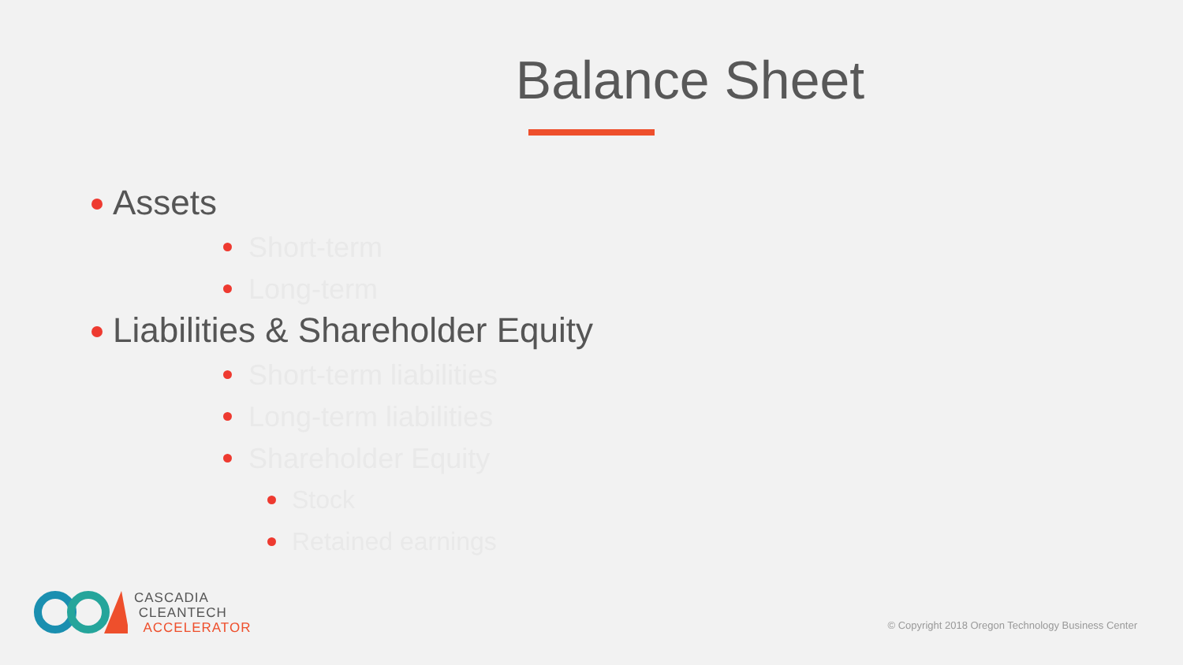Balance Sheet
Assets
Short-term
Long-term
Liabilities & Shareholder Equity
Short-term liabilities
Long-term liabilities
Shareholder Equity
Stock
Retained earnings
CASCADIA
CLEANTECH
ACCELERATOR
© Copyright 2018 Oregon Technology Business Center